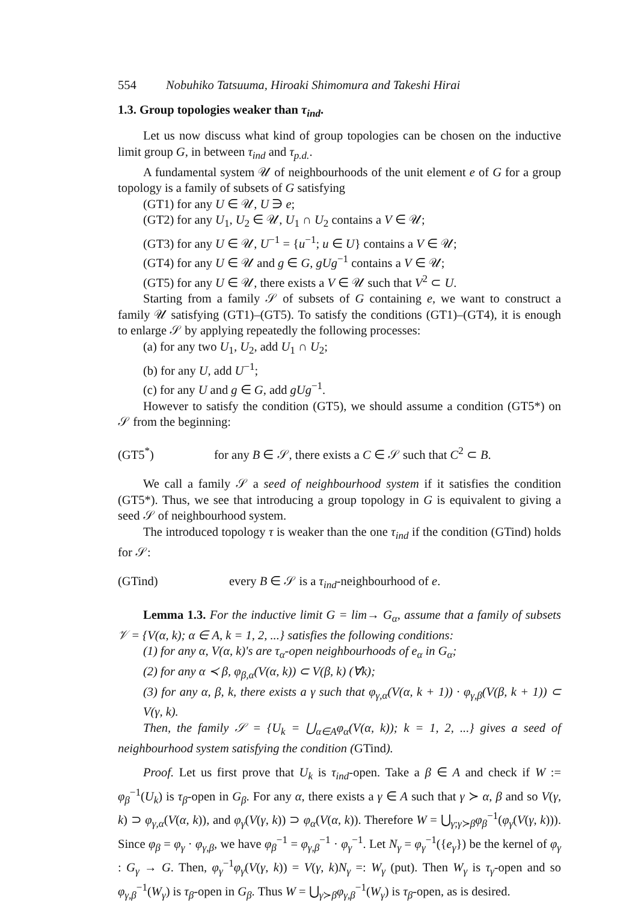554 Nobuhiko Tatsuuma, Hiroaki Shimomura and Takeshi Hirai
1.3. Group topologies weaker than τ<sub>ind</sub>.
Let us now discuss what kind of group topologies can be chosen on the inductive limit group G, in between τ<sub>ind</sub> and τ<sub>p.d.</sub>.
A fundamental system 𝒰 of neighbourhoods of the unit element e of G for a group topology is a family of subsets of G satisfying
(GT1) for any U ∈ 𝒰, U ∋ e;
(GT2) for any U<sub>1</sub>, U<sub>2</sub> ∈ 𝒰, U<sub>1</sub> ∩ U<sub>2</sub> contains a V ∈ 𝒰;
(GT3) for any U ∈ 𝒰, U<sup>−1</sup> = {u<sup>−1</sup>; u ∈ U} contains a V ∈ 𝒰;
(GT4) for any U ∈ 𝒰 and g ∈ G, gUg<sup>−1</sup> contains a V ∈ 𝒰;
(GT5) for any U ∈ 𝒰, there exists a V ∈ 𝒰 such that V<sup>2</sup> ⊂ U.
Starting from a family 𝒮 of subsets of G containing e, we want to construct a family 𝒰 satisfying (GT1)–(GT5). To satisfy the conditions (GT1)–(GT4), it is enough to enlarge 𝒮 by applying repeatedly the following processes:
(a) for any two U<sub>1</sub>, U<sub>2</sub>, add U<sub>1</sub> ∩ U<sub>2</sub>;
(b) for any U, add U<sup>−1</sup>;
(c) for any U and g ∈ G, add gUg<sup>−1</sup>.
However to satisfy the condition (GT5), we should assume a condition (GT5*) on 𝒮 from the beginning:
(GT5<sup>*</sup>) for any B ∈ 𝒮, there exists a C ∈ 𝒮 such that C<sup>2</sup> ⊂ B.
We call a family 𝒮 a seed of neighbourhood system if it satisfies the condition (GT5*). Thus, we see that introducing a group topology in G is equivalent to giving a seed 𝒮 of neighbourhood system.
The introduced topology τ is weaker than the one τ<sub>ind</sub> if the condition (GTind) holds for 𝒮:
(GTind) every B ∈ 𝒮 is a τ<sub>ind</sub>-neighbourhood of e.
Lemma 1.3. For the inductive limit G = lim→ G<sub>α</sub>, assume that a family of subsets 𝒱 = {V(α, k); α ∈ A, k = 1, 2, ...} satisfies the following conditions:
(1) for any α, V(α, k)'s are τ<sub>α</sub>-open neighbourhoods of e<sub>α</sub> in G<sub>α</sub>;
(2) for any α ≺ β, φ<sub>β,α</sub>(V(α, k)) ⊂ V(β, k) (∀k);
(3) for any α, β, k, there exists a γ such that φ<sub>γ,α</sub>(V(α, k + 1)) · φ<sub>γ,β</sub>(V(β, k + 1)) ⊂ V(γ, k).
Then, the family 𝒮 = {U<sub>k</sub> = ⋃<sub>α∈A</sub>φ<sub>α</sub>(V(α, k)); k = 1, 2, ...} gives a seed of neighbourhood system satisfying the condition (GTind).
Proof. Let us first prove that U<sub>k</sub> is τ<sub>ind</sub>-open. Take a β ∈ A and check if W := φ<sub>β</sub><sup>−1</sup>(U<sub>k</sub>) is τ<sub>β</sub>-open in G<sub>β</sub>. For any α, there exists a γ ∈ A such that γ ≻ α, β and so V(γ, k) ⊃ φ<sub>γ,α</sub>(V(α, k)), and φ<sub>γ</sub>(V(γ, k)) ⊃ φ<sub>α</sub>(V(α, k)). Therefore W = ⋃<sub>γ;γ≻β</sub>φ<sub>β</sub><sup>−1</sup>(φ<sub>γ</sub>(V(γ, k))). Since φ<sub>β</sub> = φ<sub>γ</sub> · φ<sub>γ,β</sub>, we have φ<sub>β</sub><sup>−1</sup> = φ<sub>γ,β</sub><sup>−1</sup> · φ<sub>γ</sub><sup>−1</sup>. Let N<sub>γ</sub> = φ<sub>γ</sub><sup>−1</sup>({e<sub>γ</sub>}) be the kernel of φ<sub>γ</sub> : G<sub>γ</sub> → G. Then, φ<sub>γ</sub><sup>−1</sup>φ<sub>γ</sub>(V(γ, k)) = V(γ, k)N<sub>γ</sub> =: W<sub>γ</sub> (put). Then W<sub>γ</sub> is τ<sub>γ</sub>-open and so φ<sub>γ,β</sub><sup>−1</sup>(W<sub>γ</sub>) is τ<sub>β</sub>-open in G<sub>β</sub>. Thus W = ⋃<sub>γ≻β</sub>φ<sub>γ,β</sub><sup>−1</sup>(W<sub>γ</sub>) is τ<sub>β</sub>-open, as is desired.